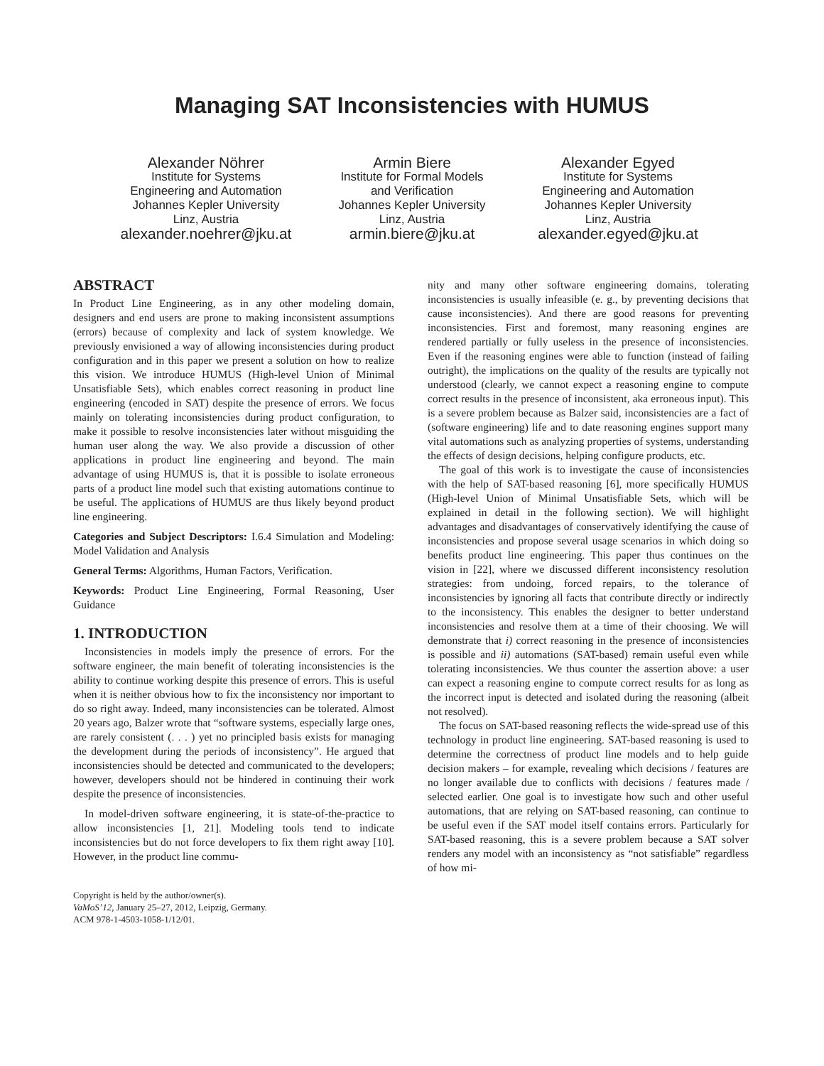Managing SAT Inconsistencies with HUMUS
Alexander Nöhrer
Institute for Systems
Engineering and Automation
Johannes Kepler University
Linz, Austria
alexander.noehrer@jku.at
Armin Biere
Institute for Formal Models
and Verification
Johannes Kepler University
Linz, Austria
armin.biere@jku.at
Alexander Egyed
Institute for Systems
Engineering and Automation
Johannes Kepler University
Linz, Austria
alexander.egyed@jku.at
ABSTRACT
In Product Line Engineering, as in any other modeling domain, designers and end users are prone to making inconsistent assumptions (errors) because of complexity and lack of system knowledge. We previously envisioned a way of allowing inconsistencies during product configuration and in this paper we present a solution on how to realize this vision. We introduce HUMUS (High-level Union of Minimal Unsatisfiable Sets), which enables correct reasoning in product line engineering (encoded in SAT) despite the presence of errors. We focus mainly on tolerating inconsistencies during product configuration, to make it possible to resolve inconsistencies later without misguiding the human user along the way. We also provide a discussion of other applications in product line engineering and beyond. The main advantage of using HUMUS is, that it is possible to isolate erroneous parts of a product line model such that existing automations continue to be useful. The applications of HUMUS are thus likely beyond product line engineering.
Categories and Subject Descriptors: I.6.4 Simulation and Modeling: Model Validation and Analysis
General Terms: Algorithms, Human Factors, Verification.
Keywords: Product Line Engineering, Formal Reasoning, User Guidance
1. INTRODUCTION
Inconsistencies in models imply the presence of errors. For the software engineer, the main benefit of tolerating inconsistencies is the ability to continue working despite this presence of errors. This is useful when it is neither obvious how to fix the inconsistency nor important to do so right away. Indeed, many inconsistencies can be tolerated. Almost 20 years ago, Balzer wrote that “software systems, especially large ones, are rarely consistent (. . . ) yet no principled basis exists for managing the development during the periods of inconsistency”. He argued that inconsistencies should be detected and communicated to the developers; however, developers should not be hindered in continuing their work despite the presence of inconsistencies.
In model-driven software engineering, it is state-of-the-practice to allow inconsistencies [1, 21]. Modeling tools tend to indicate inconsistencies but do not force developers to fix them right away [10]. However, in the product line commu-
Copyright is held by the author/owner(s).
VaMoS’12, January 25–27, 2012, Leipzig, Germany.
ACM 978-1-4503-1058-1/12/01.
nity and many other software engineering domains, tolerating inconsistencies is usually infeasible (e. g., by preventing decisions that cause inconsistencies). And there are good reasons for preventing inconsistencies. First and foremost, many reasoning engines are rendered partially or fully useless in the presence of inconsistencies. Even if the reasoning engines were able to function (instead of failing outright), the implications on the quality of the results are typically not understood (clearly, we cannot expect a reasoning engine to compute correct results in the presence of inconsistent, aka erroneous input). This is a severe problem because as Balzer said, inconsistencies are a fact of (software engineering) life and to date reasoning engines support many vital automations such as analyzing properties of systems, understanding the effects of design decisions, helping configure products, etc.
The goal of this work is to investigate the cause of inconsistencies with the help of SAT-based reasoning [6], more specifically HUMUS (High-level Union of Minimal Unsatisfiable Sets, which will be explained in detail in the following section). We will highlight advantages and disadvantages of conservatively identifying the cause of inconsistencies and propose several usage scenarios in which doing so benefits product line engineering. This paper thus continues on the vision in [22], where we discussed different inconsistency resolution strategies: from undoing, forced repairs, to the tolerance of inconsistencies by ignoring all facts that contribute directly or indirectly to the inconsistency. This enables the designer to better understand inconsistencies and resolve them at a time of their choosing. We will demonstrate that i) correct reasoning in the presence of inconsistencies is possible and ii) automations (SAT-based) remain useful even while tolerating inconsistencies. We thus counter the assertion above: a user can expect a reasoning engine to compute correct results for as long as the incorrect input is detected and isolated during the reasoning (albeit not resolved).
The focus on SAT-based reasoning reflects the wide-spread use of this technology in product line engineering. SAT-based reasoning is used to determine the correctness of product line models and to help guide decision makers – for example, revealing which decisions / features are no longer available due to conflicts with decisions / features made / selected earlier. One goal is to investigate how such and other useful automations, that are relying on SAT-based reasoning, can continue to be useful even if the SAT model itself contains errors. Particularly for SAT-based reasoning, this is a severe problem because a SAT solver renders any model with an inconsistency as “not satisfiable” regardless of how mi-